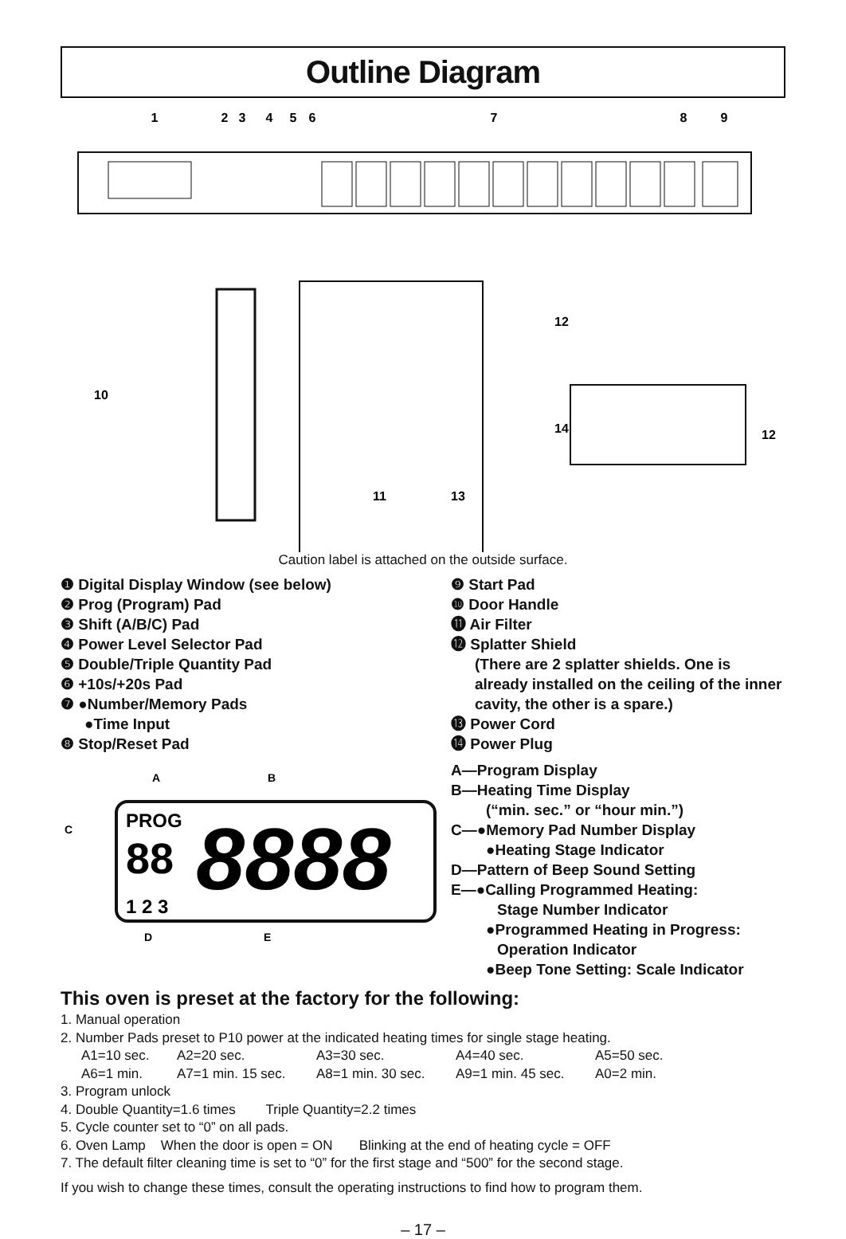Outline Diagram
1
2
3
4
5
6
7
8
9
10
12
12
14
11
13
Caution label is attached on the outside surface.
❶ Digital Display Window (see below)
❷ Prog (Program) Pad
❸ Shift (A/B/C) Pad
❹ Power Level Selector Pad
❺ Double/Triple Quantity Pad
❻ +10s/+20s Pad
❼ ●Number/Memory Pads
●Time Input
❽ Stop/Reset Pad
A
B
C
D
E
PROG
88
8888
1 2 3
❾ Start Pad
❿ Door Handle
⓫ Air Filter
⓬ Splatter Shield
(There are 2 splatter shields. One is already installed on the ceiling of the inner cavity, the other is a spare.)
⓭ Power Cord
⓮ Power Plug
A—Program Display
B—Heating Time Display
(“min. sec.” or “hour min.”)
C—●Memory Pad Number Display
●Heating Stage Indicator
D—Pattern of Beep Sound Setting
E—●Calling Programmed Heating:
Stage Number Indicator
●Programmed Heating in Progress:
Operation Indicator
●Beep Tone Setting: Scale Indicator
This oven is preset at the factory for the following:
1. Manual operation
2. Number Pads preset to P10 power at the indicated heating times for single stage heating.
A1=10 sec. A2=20 sec. A3=30 sec. A4=40 sec. A5=50 sec.
A6=1 min. A7=1 min. 15 sec. A8=1 min. 30 sec. A9=1 min. 45 sec. A0=2 min.
3. Program unlock
4. Double Quantity=1.6 times Triple Quantity=2.2 times
5. Cycle counter set to “0” on all pads.
6. Oven Lamp When the door is open = ON Blinking at the end of heating cycle = OFF
7. The default filter cleaning time is set to “0” for the first stage and “500” for the second stage.
If you wish to change these times, consult the operating instructions to find how to program them.
– 17 –